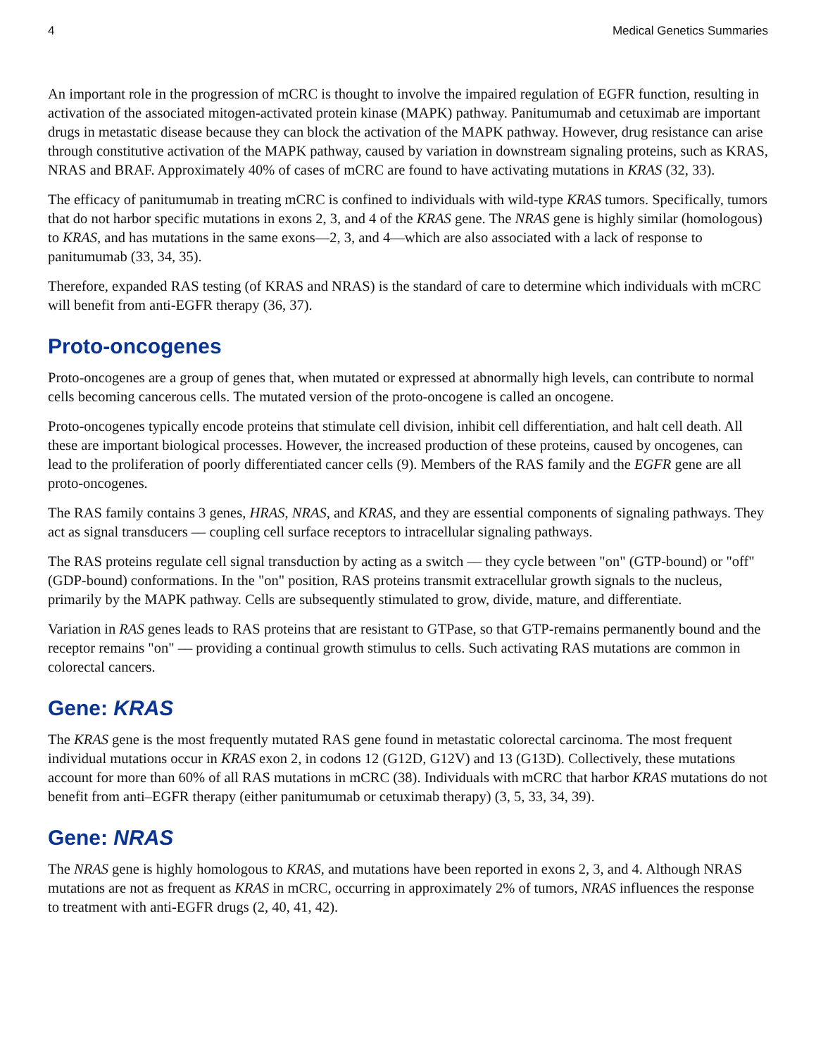4 Medical Genetics Summaries
An important role in the progression of mCRC is thought to involve the impaired regulation of EGFR function, resulting in activation of the associated mitogen-activated protein kinase (MAPK) pathway. Panitumumab and cetuximab are important drugs in metastatic disease because they can block the activation of the MAPK pathway. However, drug resistance can arise through constitutive activation of the MAPK pathway, caused by variation in downstream signaling proteins, such as KRAS, NRAS and BRAF. Approximately 40% of cases of mCRC are found to have activating mutations in KRAS (32, 33).
The efficacy of panitumumab in treating mCRC is confined to individuals with wild-type KRAS tumors. Specifically, tumors that do not harbor specific mutations in exons 2, 3, and 4 of the KRAS gene. The NRAS gene is highly similar (homologous) to KRAS, and has mutations in the same exons—2, 3, and 4—which are also associated with a lack of response to panitumumab (33, 34, 35).
Therefore, expanded RAS testing (of KRAS and NRAS) is the standard of care to determine which individuals with mCRC will benefit from anti-EGFR therapy (36, 37).
Proto-oncogenes
Proto-oncogenes are a group of genes that, when mutated or expressed at abnormally high levels, can contribute to normal cells becoming cancerous cells. The mutated version of the proto-oncogene is called an oncogene.
Proto-oncogenes typically encode proteins that stimulate cell division, inhibit cell differentiation, and halt cell death. All these are important biological processes. However, the increased production of these proteins, caused by oncogenes, can lead to the proliferation of poorly differentiated cancer cells (9). Members of the RAS family and the EGFR gene are all proto-oncogenes.
The RAS family contains 3 genes, HRAS, NRAS, and KRAS, and they are essential components of signaling pathways. They act as signal transducers –– coupling cell surface receptors to intracellular signaling pathways.
The RAS proteins regulate cell signal transduction by acting as a switch –– they cycle between "on" (GTP-bound) or "off" (GDP-bound) conformations. In the "on" position, RAS proteins transmit extracellular growth signals to the nucleus, primarily by the MAPK pathway. Cells are subsequently stimulated to grow, divide, mature, and differentiate.
Variation in RAS genes leads to RAS proteins that are resistant to GTPase, so that GTP-remains permanently bound and the receptor remains "on" –– providing a continual growth stimulus to cells. Such activating RAS mutations are common in colorectal cancers.
Gene: KRAS
The KRAS gene is the most frequently mutated RAS gene found in metastatic colorectal carcinoma. The most frequent individual mutations occur in KRAS exon 2, in codons 12 (G12D, G12V) and 13 (G13D). Collectively, these mutations account for more than 60% of all RAS mutations in mCRC (38). Individuals with mCRC that harbor KRAS mutations do not benefit from anti–EGFR therapy (either panitumumab or cetuximab therapy) (3, 5, 33, 34, 39).
Gene: NRAS
The NRAS gene is highly homologous to KRAS, and mutations have been reported in exons 2, 3, and 4. Although NRAS mutations are not as frequent as KRAS in mCRC, occurring in approximately 2% of tumors, NRAS influences the response to treatment with anti-EGFR drugs (2, 40, 41, 42).